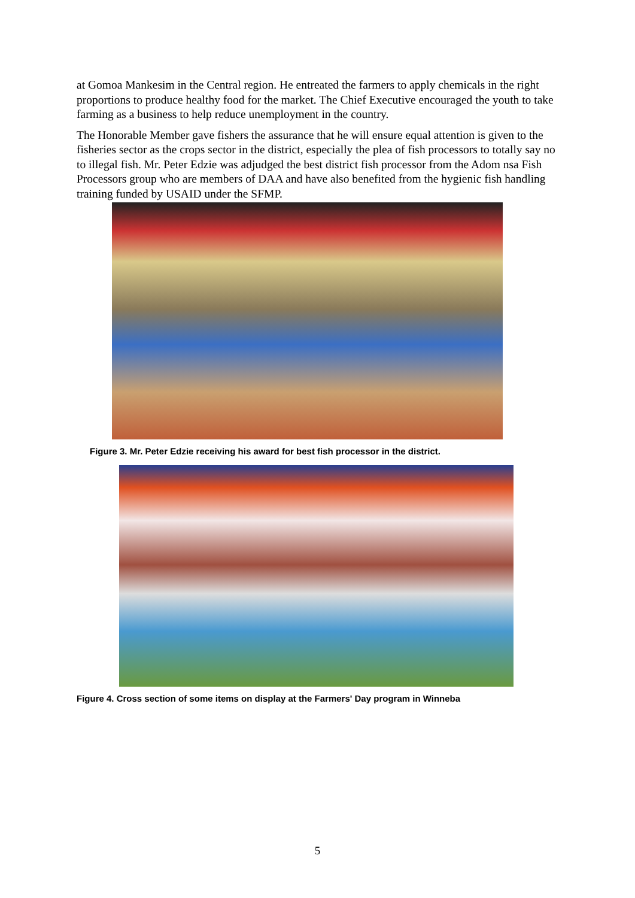at Gomoa Mankesim in the Central region. He entreated the farmers to apply chemicals in the right proportions to produce healthy food for the market. The Chief Executive encouraged the youth to take farming as a business to help reduce unemployment in the country.
The Honorable Member gave fishers the assurance that he will ensure equal attention is given to the fisheries sector as the crops sector in the district, especially the plea of fish processors to totally say no to illegal fish. Mr. Peter Edzie was adjudged the best district fish processor from the Adom nsa Fish Processors group who are members of DAA and have also benefited from the hygienic fish handling training funded by USAID under the SFMP.
Figure 3. Mr. Peter Edzie receiving his award for best fish processor in the district.
Figure 4. Cross section of some items on display at the Farmers' Day program in Winneba
5